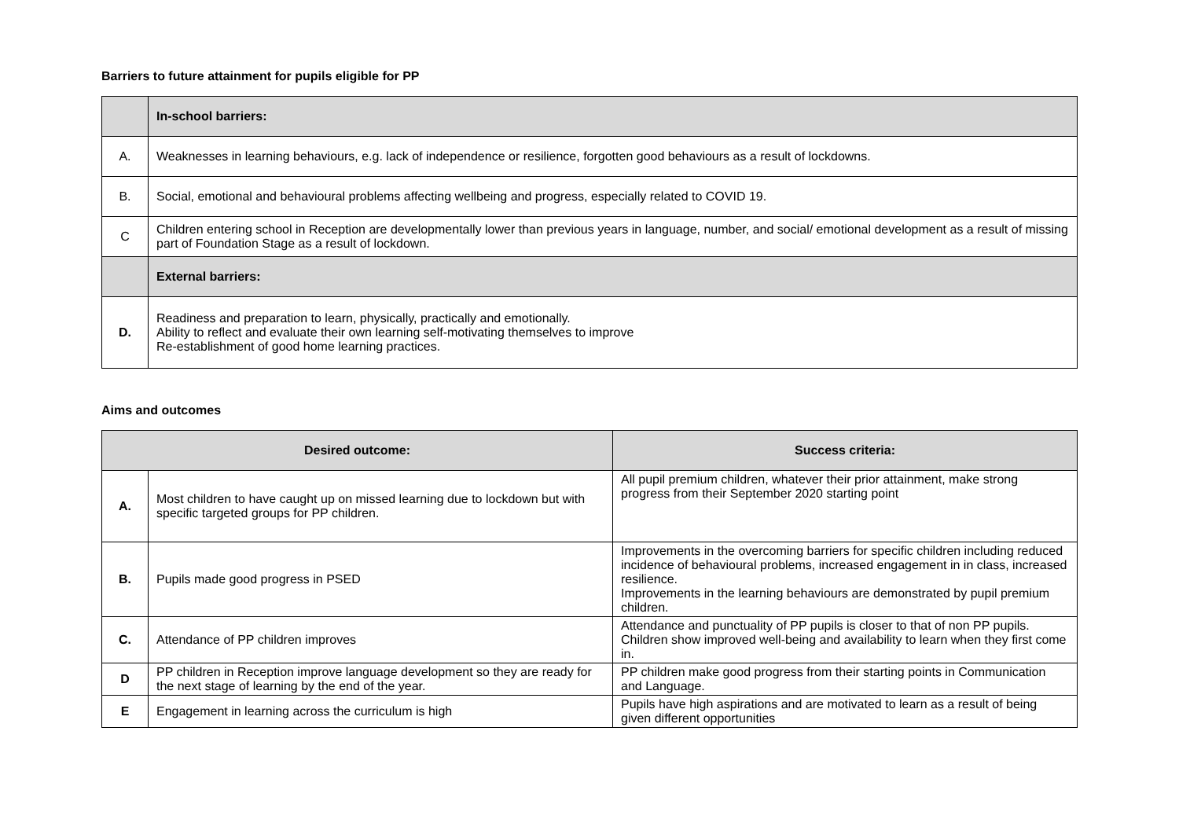Barriers to future attainment for pupils eligible for PP
| | In-school barriers: |
| A. | Weaknesses in learning behaviours, e.g. lack of independence or resilience, forgotten good behaviours as a result of lockdowns. |
| B. | Social, emotional and behavioural problems affecting wellbeing and progress, especially related to COVID 19. |
| C | Children entering school in Reception are developmentally lower than previous years in language, number, and social/ emotional development as a result of missing part of Foundation Stage as a result of lockdown. |
| | External barriers: |
| D. | Readiness and preparation to learn, physically, practically and emotionally. Ability to reflect and evaluate their own learning self-motivating themselves to improve Re-establishment of good home learning practices. |
Aims and outcomes
| Desired outcome: | | Success criteria: |
| --- | --- | --- |
| A. | Most children to have caught up on missed learning due to lockdown but with specific targeted groups for PP children. | All pupil premium children, whatever their prior attainment, make strong progress from their September 2020 starting point |
| B. | Pupils made good progress in PSED | Improvements in the overcoming barriers for specific children including reduced incidence of behavioural problems, increased engagement in in class, increased resilience. Improvements in the learning behaviours are demonstrated by pupil premium children. |
| C. | Attendance of PP children improves | Attendance and punctuality of PP pupils is closer to that of non PP pupils. Children show improved well-being and availability to learn when they first come in. |
| D | PP children in Reception improve language development so they are ready for the next stage of learning by the end of the year. | PP children make good progress from their starting points in Communication and Language. |
| E | Engagement in learning across the curriculum is high | Pupils have high aspirations and are motivated to learn as a result of being given different opportunities |